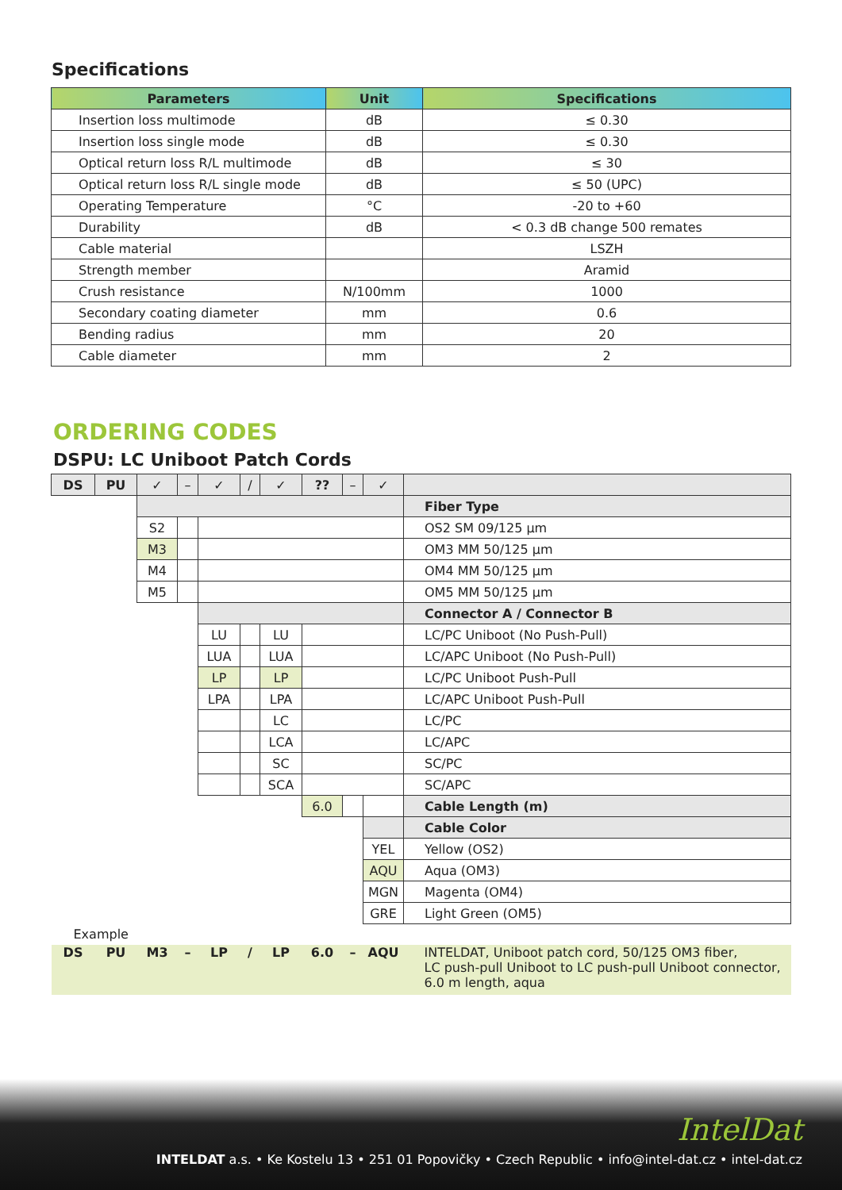Specifications
| Parameters | Unit | Specifications |
| --- | --- | --- |
| Insertion loss multimode | dB | ≤ 0.30 |
| Insertion loss single mode | dB | ≤ 0.30 |
| Optical return loss R/L multimode | dB | ≤ 30 |
| Optical return loss R/L single mode | dB | ≤ 50 (UPC) |
| Operating Temperature | °C | -20 to +60 |
| Durability | dB | < 0.3 dB change 500 remates |
| Cable material | | LSZH |
| Strength member | | Aramid |
| Crush resistance | N/100mm | 1000 |
| Secondary coating diameter | mm | 0.6 |
| Bending radius | mm | 20 |
| Cable diameter | mm | 2 |
ORDERING CODES
DSPU: LC Uniboot Patch Cords
| DS | PU | ✓ | – | ✓ | / | ✓ | ?? | – | ✓ | |
| | | | | | | | | | | Fiber Type |
| | | S2 | | | | | | | | OS2 SM 09/125 µm |
| | | M3 | | | | | | | | OM3 MM 50/125 µm |
| | | M4 | | | | | | | | OM4 MM 50/125 µm |
| | | M5 | | | | | | | | OM5 MM 50/125 µm |
| | | | | | | | | | | Connector A / Connector B |
| | | | | LU | | LU | | | | LC/PC Uniboot (No Push-Pull) |
| | | | | LUA | | LUA | | | | LC/APC Uniboot (No Push-Pull) |
| | | | | LP | | LP | | | | LC/PC Uniboot Push-Pull |
| | | | | LPA | | LPA | | | | LC/APC Uniboot Push-Pull |
| | | | | | | LC | | | | LC/PC |
| | | | | | | LCA | | | | LC/APC |
| | | | | | | SC | | | | SC/PC |
| | | | | | | SCA | | | | SC/APC |
| | | | | | | | 6.0 | | | Cable Length (m) |
| | | | | | | | | | | Cable Color |
| | | | | | | | | | YEL | Yellow (OS2) |
| | | | | | | | | | AQU | Aqua (OM3) |
| | | | | | | | | | MGN | Magenta (OM4) |
| | | | | | | | | | GRE | Light Green (OM5) |
| Example | | | | | | | | | | |
| DS | PU | M3 | – | LP | / | LP | 6.0 | – | AQU | INTELDAT, Uniboot patch cord, 50/125 OM3 fiber, LC push-pull Uniboot to LC push-pull Uniboot connector, 6.0 m length, aqua |
IntelDat
INTELDAT a.s. • Ke Kostelu 13 • 251 01 Popovičky • Czech Republic • info@intel-dat.cz • intel-dat.cz